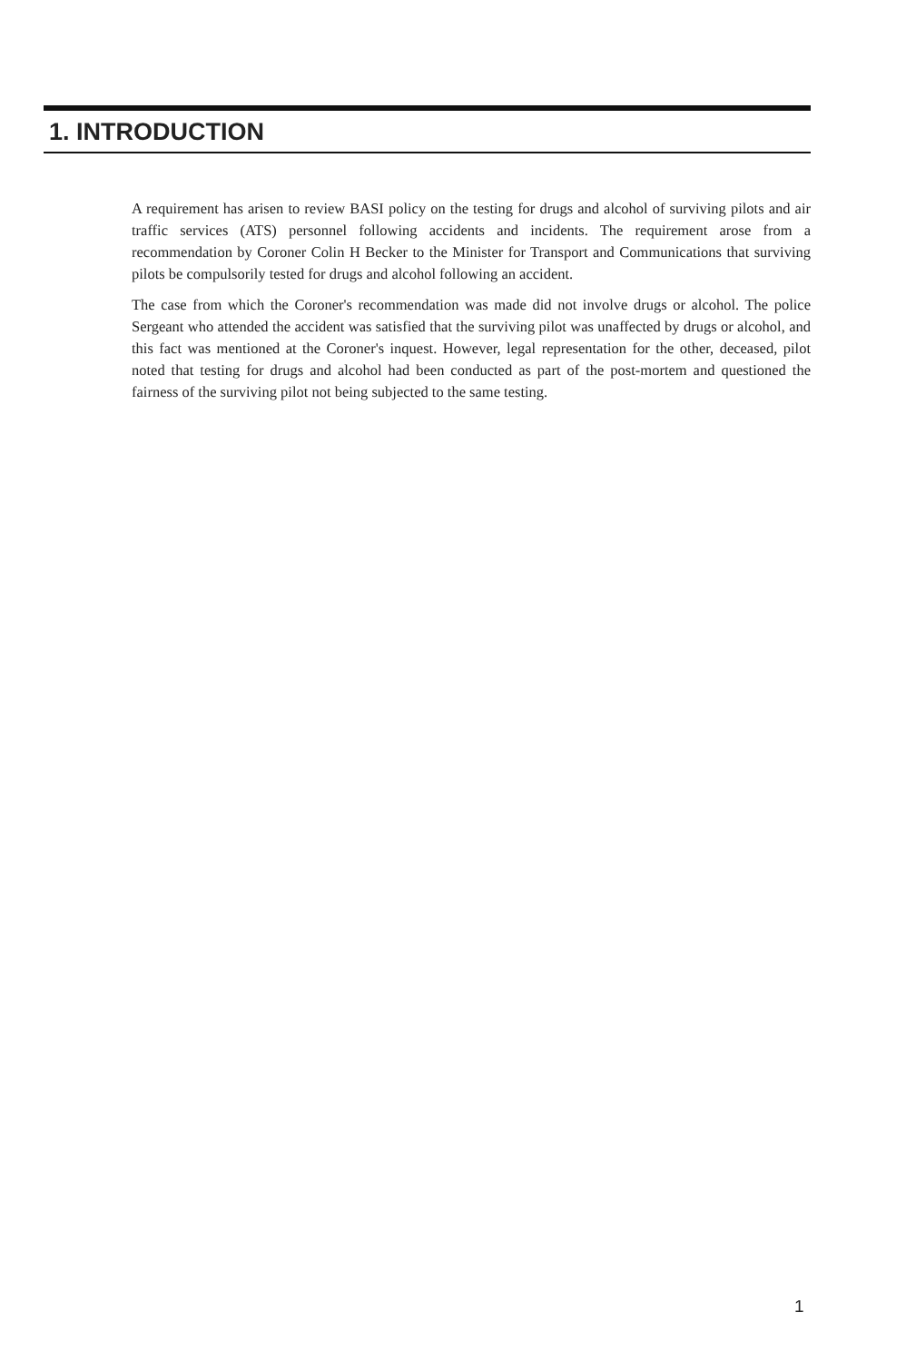1. INTRODUCTION
A requirement has arisen to review BASI policy on the testing for drugs and alcohol of surviving pilots and air traffic services (ATS) personnel following accidents and incidents. The requirement arose from a recommendation by Coroner Colin H Becker to the Minister for Transport and Communications that surviving pilots be compulsorily tested for drugs and alcohol following an accident.
The case from which the Coroner's recommendation was made did not involve drugs or alcohol. The police Sergeant who attended the accident was satisfied that the surviving pilot was unaffected by drugs or alcohol, and this fact was mentioned at the Coroner's inquest. However, legal representation for the other, deceased, pilot noted that testing for drugs and alcohol had been conducted as part of the post-mortem and questioned the fairness of the surviving pilot not being subjected to the same testing.
1